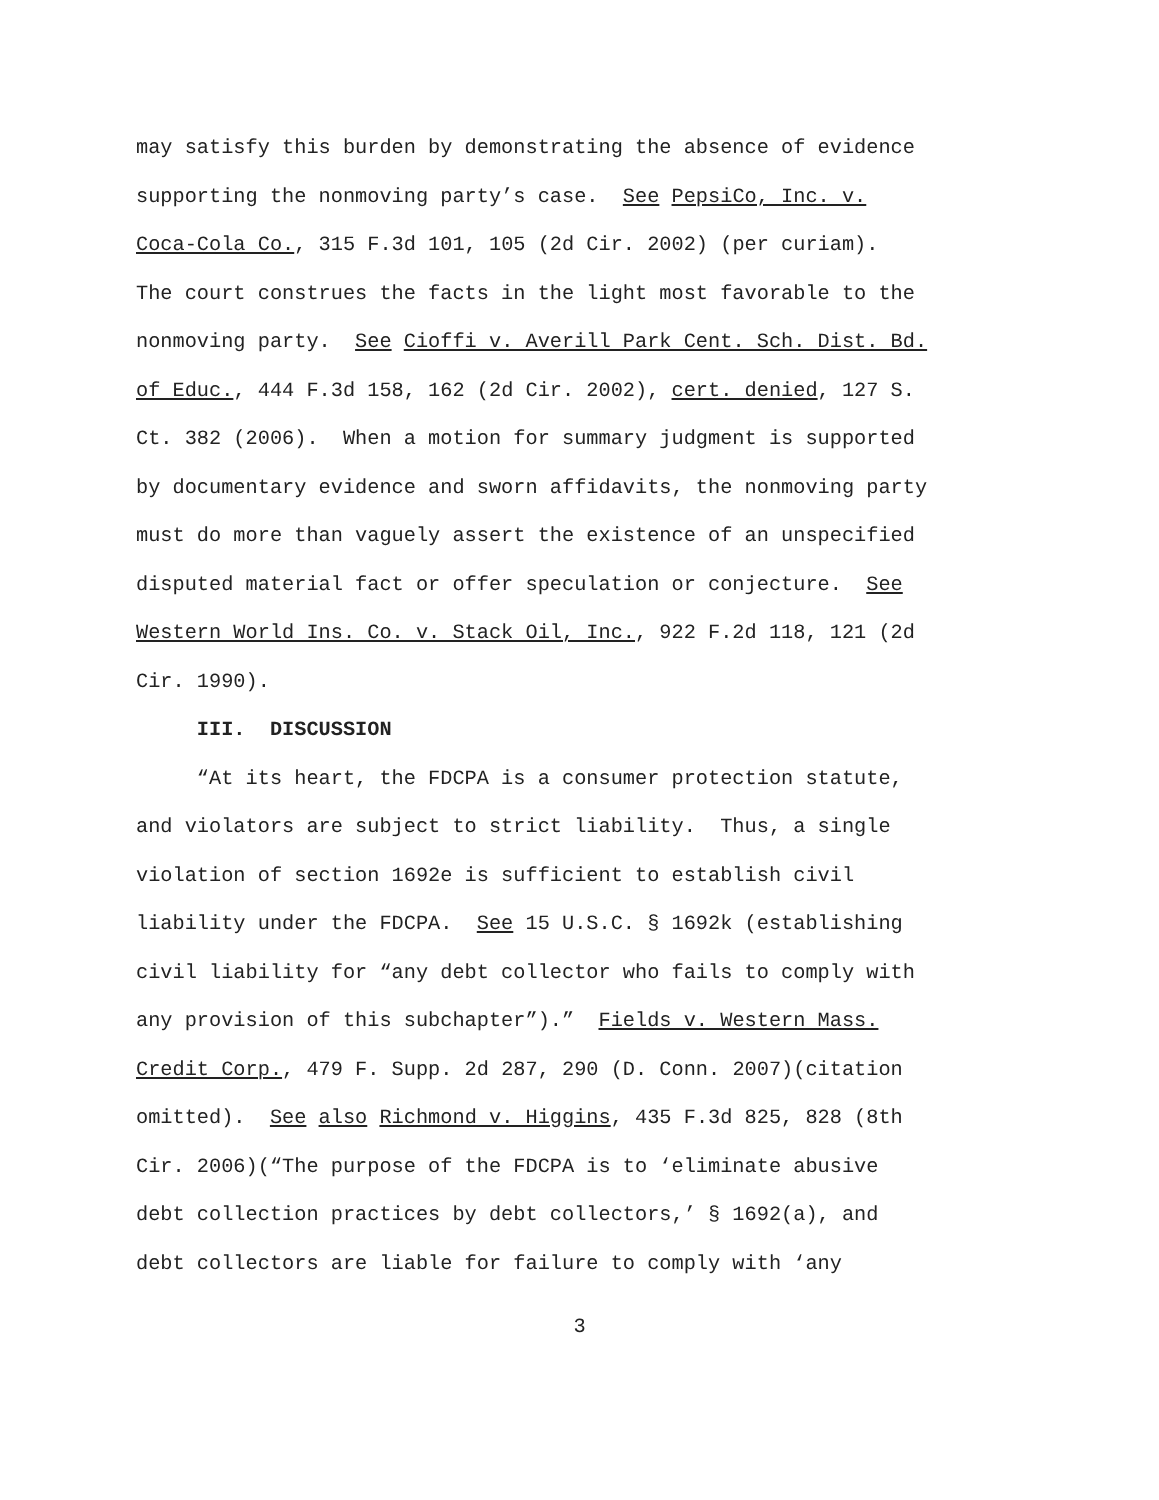may satisfy this burden by demonstrating the absence of evidence
supporting the nonmoving party’s case. See PepsiCo, Inc. v.
Coca-Cola Co., 315 F.3d 101, 105 (2d Cir. 2002) (per curiam).
The court construes the facts in the light most favorable to the
nonmoving party. See Cioffi v. Averill Park Cent. Sch. Dist. Bd.
of Educ., 444 F.3d 158, 162 (2d Cir. 2002), cert. denied, 127 S.
Ct. 382 (2006). When a motion for summary judgment is supported
by documentary evidence and sworn affidavits, the nonmoving party
must do more than vaguely assert the existence of an unspecified
disputed material fact or offer speculation or conjecture. See
Western World Ins. Co. v. Stack Oil, Inc., 922 F.2d 118, 121 (2d
Cir. 1990).
III. DISCUSSION
“At its heart, the FDCPA is a consumer protection statute,
and violators are subject to strict liability. Thus, a single
violation of section 1692e is sufficient to establish civil
liability under the FDCPA. See 15 U.S.C. § 1692k (establishing
civil liability for “any debt collector who fails to comply with
any provision of this subchapter”).” Fields v. Western Mass.
Credit Corp., 479 F. Supp. 2d 287, 290 (D. Conn. 2007)(citation
omitted). See also Richmond v. Higgins, 435 F.3d 825, 828 (8th
Cir. 2006)(“The purpose of the FDCPA is to ‘eliminate abusive
debt collection practices by debt collectors,’ § 1692(a), and
debt collectors are liable for failure to comply with ‘any
3